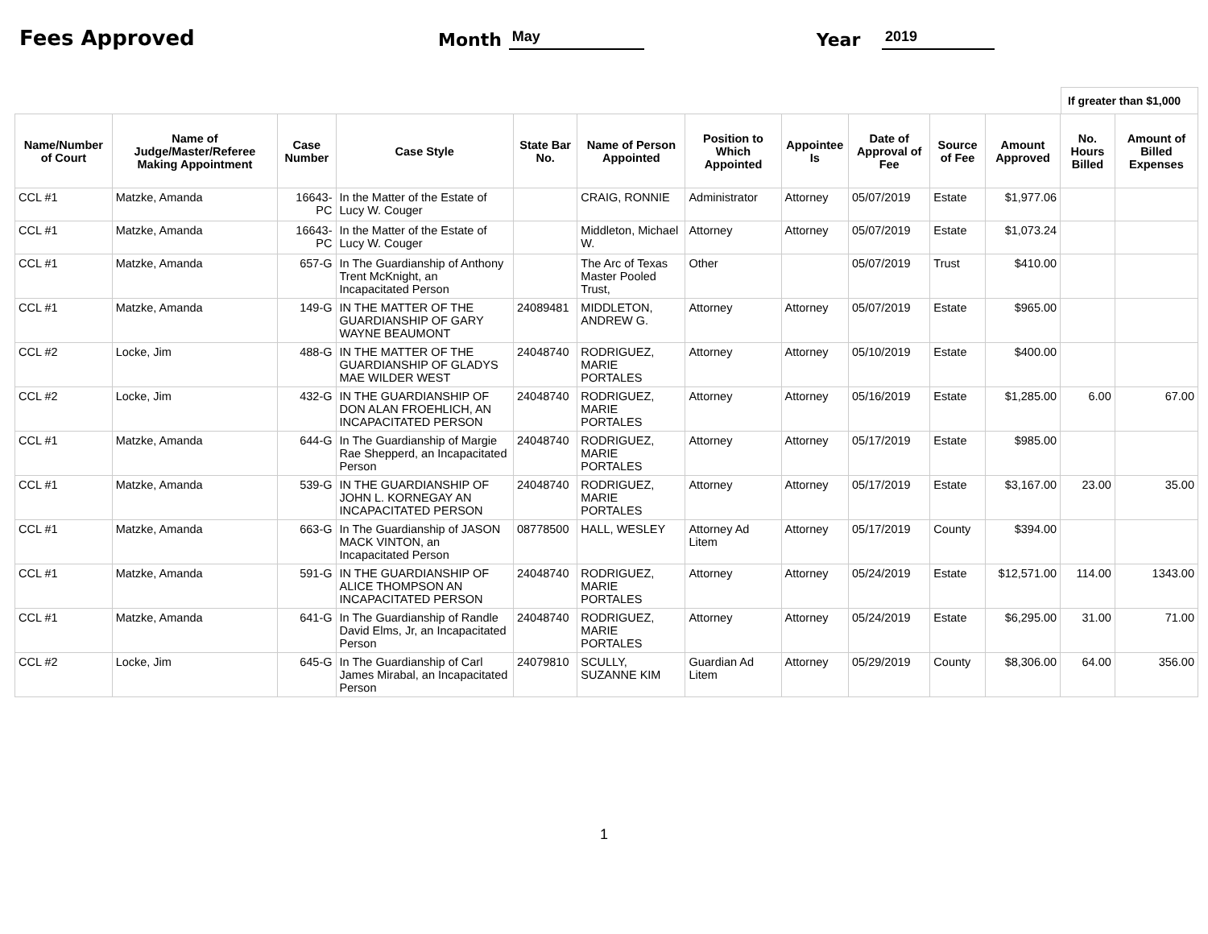Fees Approved Month May Year 2019
If greater than $1,000
| Name/Number of Court | Name of Judge/Master/Referee Making Appointment | Case Number | Case Style | State Bar No. | Name of Person Appointed | Position to Which Appointed | Appointee Is | Date of Approval of Fee | Source of Fee | Amount Approved | No. Hours Billed | Amount of Billed Expenses |
| --- | --- | --- | --- | --- | --- | --- | --- | --- | --- | --- | --- | --- |
| CCL #1 | Matzke, Amanda | 16643-PC | In the Matter of the Estate of Lucy W. Couger | | CRAIG, RONNIE | Administrator | Attorney | 05/07/2019 | Estate | $1,977.06 | | |
| CCL #1 | Matzke, Amanda | 16643-PC | In the Matter of the Estate of Lucy W. Couger | | Middleton, Michael W. | Attorney | Attorney | 05/07/2019 | Estate | $1,073.24 | | |
| CCL #1 | Matzke, Amanda | 657-G | In The Guardianship of Anthony Trent McKnight, an Incapacitated Person | | The Arc of Texas Master Pooled Trust, | Other | | 05/07/2019 | Trust | $410.00 | | |
| CCL #1 | Matzke, Amanda | 149-G | IN THE MATTER OF THE GUARDIANSHIP OF GARY WAYNE BEAUMONT | 24089481 | MIDDLETON, ANDREW G. | Attorney | Attorney | 05/07/2019 | Estate | $965.00 | | |
| CCL #2 | Locke, Jim | 488-G | IN THE MATTER OF THE GUARDIANSHIP OF GLADYS MAE WILDER WEST | 24048740 | RODRIGUEZ, MARIE PORTALES | Attorney | Attorney | 05/10/2019 | Estate | $400.00 | | |
| CCL #2 | Locke, Jim | 432-G | IN THE GUARDIANSHIP OF DON ALAN FROEHLICH, AN INCAPACITATED PERSON | 24048740 | RODRIGUEZ, MARIE PORTALES | Attorney | Attorney | 05/16/2019 | Estate | $1,285.00 | 6.00 | 67.00 |
| CCL #1 | Matzke, Amanda | 644-G | In The Guardianship of Margie Rae Shepperd, an Incapacitated Person | 24048740 | RODRIGUEZ, MARIE PORTALES | Attorney | Attorney | 05/17/2019 | Estate | $985.00 | | |
| CCL #1 | Matzke, Amanda | 539-G | IN THE GUARDIANSHIP OF JOHN L. KORNEGAY AN INCAPACITATED PERSON | 24048740 | RODRIGUEZ, MARIE PORTALES | Attorney | Attorney | 05/17/2019 | Estate | $3,167.00 | 23.00 | 35.00 |
| CCL #1 | Matzke, Amanda | 663-G | In The Guardianship of JASON MACK VINTON, an Incapacitated Person | 08778500 | HALL, WESLEY | Attorney Ad Litem | Attorney | 05/17/2019 | County | $394.00 | | |
| CCL #1 | Matzke, Amanda | 591-G | IN THE GUARDIANSHIP OF ALICE THOMPSON AN INCAPACITATED PERSON | 24048740 | RODRIGUEZ, MARIE PORTALES | Attorney | Attorney | 05/24/2019 | Estate | $12,571.00 | 114.00 | 1343.00 |
| CCL #1 | Matzke, Amanda | 641-G | In The Guardianship of Randle David Elms, Jr, an Incapacitated Person | 24048740 | RODRIGUEZ, MARIE PORTALES | Attorney | Attorney | 05/24/2019 | Estate | $6,295.00 | 31.00 | 71.00 |
| CCL #2 | Locke, Jim | 645-G | In The Guardianship of Carl James Mirabal, an Incapacitated Person | 24079810 | SCULLY, SUZANNE KIM | Guardian Ad Litem | Attorney | 05/29/2019 | County | $8,306.00 | 64.00 | 356.00 |
1